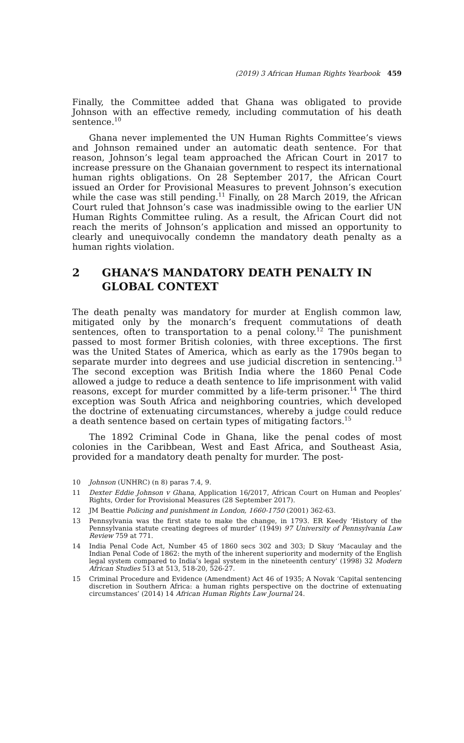(2019) 3 African Human Rights Yearbook 459
Finally, the Committee added that Ghana was obligated to provide Johnson with an effective remedy, including commutation of his death sentence.<sup>10</sup>
Ghana never implemented the UN Human Rights Committee’s views and Johnson remained under an automatic death sentence. For that reason, Johnson’s legal team approached the African Court in 2017 to increase pressure on the Ghanaian government to respect its international human rights obligations. On 28 September 2017, the African Court issued an Order for Provisional Measures to prevent Johnson’s execution while the case was still pending.<sup>11</sup> Finally, on 28 March 2019, the African Court ruled that Johnson’s case was inadmissible owing to the earlier UN Human Rights Committee ruling. As a result, the African Court did not reach the merits of Johnson’s application and missed an opportunity to clearly and unequivocally condemn the mandatory death penalty as a human rights violation.
2 GHANA’S MANDATORY DEATH PENALTY IN GLOBAL CONTEXT
The death penalty was mandatory for murder at English common law, mitigated only by the monarch’s frequent commutations of death sentences, often to transportation to a penal colony.<sup>12</sup> The punishment passed to most former British colonies, with three exceptions. The first was the United States of America, which as early as the 1790s began to separate murder into degrees and use judicial discretion in sentencing.<sup>13</sup> The second exception was British India where the 1860 Penal Code allowed a judge to reduce a death sentence to life imprisonment with valid reasons, except for murder committed by a life-term prisoner.<sup>14</sup> The third exception was South Africa and neighboring countries, which developed the doctrine of extenuating circumstances, whereby a judge could reduce a death sentence based on certain types of mitigating factors.<sup>15</sup>
The 1892 Criminal Code in Ghana, like the penal codes of most colonies in the Caribbean, West and East Africa, and Southeast Asia, provided for a mandatory death penalty for murder. The post-
10
Johnson (UNHRC) (n 8) paras 7.4, 9.
11
Dexter Eddie Johnson v Ghana, Application 16/2017, African Court on Human and Peoples’ Rights, Order for Provisional Measures (28 September 2017).
12
JM Beattie Policing and punishment in London, 1660-1750 (2001) 362-63.
13
Pennsylvania was the first state to make the change, in 1793. ER Keedy ‘History of the Pennsylvania statute creating degrees of murder’ (1949) 97 University of Pennsylvania Law Review 759 at 771.
14
India Penal Code Act, Number 45 of 1860 secs 302 and 303; D Skuy ‘Macaulay and the Indian Penal Code of 1862: the myth of the inherent superiority and modernity of the English legal system compared to India’s legal system in the nineteenth century’ (1998) 32 Modern African Studies 513 at 513, 518-20, 526-27.
15
Criminal Procedure and Evidence (Amendment) Act 46 of 1935; A Novak ‘Capital sentencing discretion in Southern Africa: a human rights perspective on the doctrine of extenuating circumstances’ (2014) 14 African Human Rights Law Journal 24.